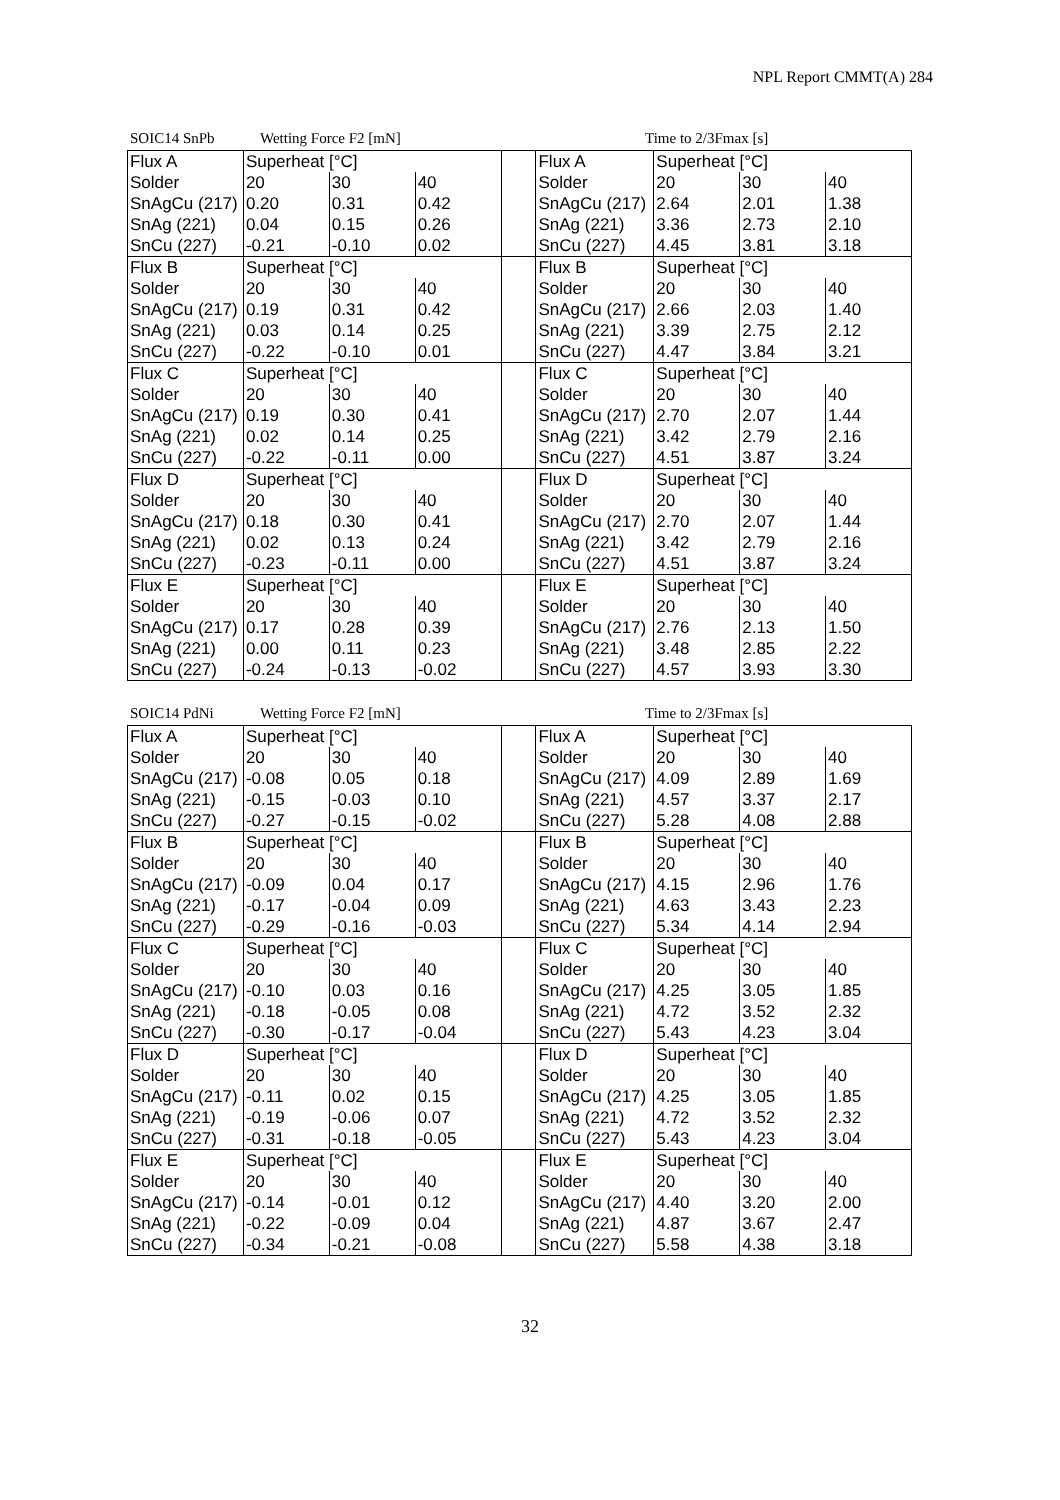NPL Report CMMT(A) 284
SOIC14 SnPb Wetting Force F2 [mN] Time to 2/3Fmax [s]
| Flux A | Superheat [°C] | | | | Flux A | Superheat [°C] | | |
| Solder | 20 | 30 | 40 | | Solder | 20 | 30 | 40 |
| SnAgCu (217) | 0.20 | 0.31 | 0.42 | | SnAgCu (217) | 2.64 | 2.01 | 1.38 |
| SnAg (221) | 0.04 | 0.15 | 0.26 | | SnAg (221) | 3.36 | 2.73 | 2.10 |
| SnCu (227) | -0.21 | -0.10 | 0.02 | | SnCu (227) | 4.45 | 3.81 | 3.18 |
| Flux B | Superheat [°C] | | | | Flux B | Superheat [°C] | | |
| Solder | 20 | 30 | 40 | | Solder | 20 | 30 | 40 |
| SnAgCu (217) | 0.19 | 0.31 | 0.42 | | SnAgCu (217) | 2.66 | 2.03 | 1.40 |
| SnAg (221) | 0.03 | 0.14 | 0.25 | | SnAg (221) | 3.39 | 2.75 | 2.12 |
| SnCu (227) | -0.22 | -0.10 | 0.01 | | SnCu (227) | 4.47 | 3.84 | 3.21 |
| Flux C | Superheat [°C] | | | | Flux C | Superheat [°C] | | |
| Solder | 20 | 30 | 40 | | Solder | 20 | 30 | 40 |
| SnAgCu (217) | 0.19 | 0.30 | 0.41 | | SnAgCu (217) | 2.70 | 2.07 | 1.44 |
| SnAg (221) | 0.02 | 0.14 | 0.25 | | SnAg (221) | 3.42 | 2.79 | 2.16 |
| SnCu (227) | -0.22 | -0.11 | 0.00 | | SnCu (227) | 4.51 | 3.87 | 3.24 |
| Flux D | Superheat [°C] | | | | Flux D | Superheat [°C] | | |
| Solder | 20 | 30 | 40 | | Solder | 20 | 30 | 40 |
| SnAgCu (217) | 0.18 | 0.30 | 0.41 | | SnAgCu (217) | 2.70 | 2.07 | 1.44 |
| SnAg (221) | 0.02 | 0.13 | 0.24 | | SnAg (221) | 3.42 | 2.79 | 2.16 |
| SnCu (227) | -0.23 | -0.11 | 0.00 | | SnCu (227) | 4.51 | 3.87 | 3.24 |
| Flux E | Superheat [°C] | | | | Flux E | Superheat [°C] | | |
| Solder | 20 | 30 | 40 | | Solder | 20 | 30 | 40 |
| SnAgCu (217) | 0.17 | 0.28 | 0.39 | | SnAgCu (217) | 2.76 | 2.13 | 1.50 |
| SnAg (221) | 0.00 | 0.11 | 0.23 | | SnAg (221) | 3.48 | 2.85 | 2.22 |
| SnCu (227) | -0.24 | -0.13 | -0.02 | | SnCu (227) | 4.57 | 3.93 | 3.30 |
SOIC14 PdNi Wetting Force F2 [mN] Time to 2/3Fmax [s]
| Flux A | Superheat [°C] | | | | Flux A | Superheat [°C] | | |
| Solder | 20 | 30 | 40 | | Solder | 20 | 30 | 40 |
| SnAgCu (217) | -0.08 | 0.05 | 0.18 | | SnAgCu (217) | 4.09 | 2.89 | 1.69 |
| SnAg (221) | -0.15 | -0.03 | 0.10 | | SnAg (221) | 4.57 | 3.37 | 2.17 |
| SnCu (227) | -0.27 | -0.15 | -0.02 | | SnCu (227) | 5.28 | 4.08 | 2.88 |
| Flux B | Superheat [°C] | | | | Flux B | Superheat [°C] | | |
| Solder | 20 | 30 | 40 | | Solder | 20 | 30 | 40 |
| SnAgCu (217) | -0.09 | 0.04 | 0.17 | | SnAgCu (217) | 4.15 | 2.96 | 1.76 |
| SnAg (221) | -0.17 | -0.04 | 0.09 | | SnAg (221) | 4.63 | 3.43 | 2.23 |
| SnCu (227) | -0.29 | -0.16 | -0.03 | | SnCu (227) | 5.34 | 4.14 | 2.94 |
| Flux C | Superheat [°C] | | | | Flux C | Superheat [°C] | | |
| Solder | 20 | 30 | 40 | | Solder | 20 | 30 | 40 |
| SnAgCu (217) | -0.10 | 0.03 | 0.16 | | SnAgCu (217) | 4.25 | 3.05 | 1.85 |
| SnAg (221) | -0.18 | -0.05 | 0.08 | | SnAg (221) | 4.72 | 3.52 | 2.32 |
| SnCu (227) | -0.30 | -0.17 | -0.04 | | SnCu (227) | 5.43 | 4.23 | 3.04 |
| Flux D | Superheat [°C] | | | | Flux D | Superheat [°C] | | |
| Solder | 20 | 30 | 40 | | Solder | 20 | 30 | 40 |
| SnAgCu (217) | -0.11 | 0.02 | 0.15 | | SnAgCu (217) | 4.25 | 3.05 | 1.85 |
| SnAg (221) | -0.19 | -0.06 | 0.07 | | SnAg (221) | 4.72 | 3.52 | 2.32 |
| SnCu (227) | -0.31 | -0.18 | -0.05 | | SnCu (227) | 5.43 | 4.23 | 3.04 |
| Flux E | Superheat [°C] | | | | Flux E | Superheat [°C] | | |
| Solder | 20 | 30 | 40 | | Solder | 20 | 30 | 40 |
| SnAgCu (217) | -0.14 | -0.01 | 0.12 | | SnAgCu (217) | 4.40 | 3.20 | 2.00 |
| SnAg (221) | -0.22 | -0.09 | 0.04 | | SnAg (221) | 4.87 | 3.67 | 2.47 |
| SnCu (227) | -0.34 | -0.21 | -0.08 | | SnCu (227) | 5.58 | 4.38 | 3.18 |
32